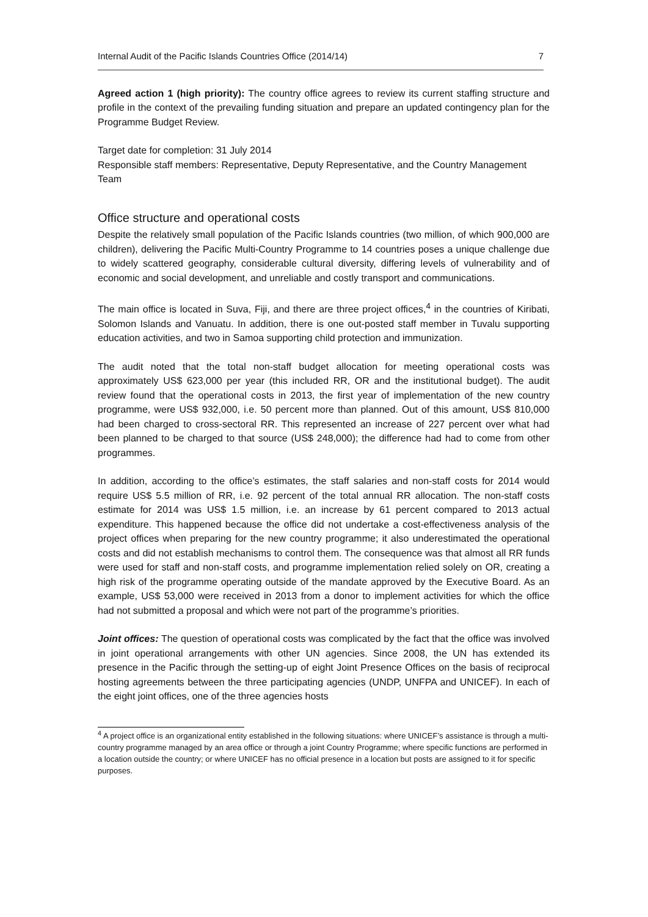Internal Audit of the Pacific Islands Countries Office (2014/14) 7
Agreed action 1 (high priority): The country office agrees to review its current staffing structure and profile in the context of the prevailing funding situation and prepare an updated contingency plan for the Programme Budget Review.
Target date for completion: 31 July 2014
Responsible staff members: Representative, Deputy Representative, and the Country Management Team
Office structure and operational costs
Despite the relatively small population of the Pacific Islands countries (two million, of which 900,000 are children), delivering the Pacific Multi-Country Programme to 14 countries poses a unique challenge due to widely scattered geography, considerable cultural diversity, differing levels of vulnerability and of economic and social development, and unreliable and costly transport and communications.
The main office is located in Suva, Fiji, and there are three project offices,<sup>4</sup> in the countries of Kiribati, Solomon Islands and Vanuatu. In addition, there is one out-posted staff member in Tuvalu supporting education activities, and two in Samoa supporting child protection and immunization.
The audit noted that the total non-staff budget allocation for meeting operational costs was approximately US$ 623,000 per year (this included RR, OR and the institutional budget). The audit review found that the operational costs in 2013, the first year of implementation of the new country programme, were US$ 932,000, i.e. 50 percent more than planned. Out of this amount, US$ 810,000 had been charged to cross-sectoral RR. This represented an increase of 227 percent over what had been planned to be charged to that source (US$ 248,000); the difference had had to come from other programmes.
In addition, according to the office’s estimates, the staff salaries and non-staff costs for 2014 would require US$ 5.5 million of RR, i.e. 92 percent of the total annual RR allocation. The non-staff costs estimate for 2014 was US$ 1.5 million, i.e. an increase by 61 percent compared to 2013 actual expenditure. This happened because the office did not undertake a cost-effectiveness analysis of the project offices when preparing for the new country programme; it also underestimated the operational costs and did not establish mechanisms to control them. The consequence was that almost all RR funds were used for staff and non-staff costs, and programme implementation relied solely on OR, creating a high risk of the programme operating outside of the mandate approved by the Executive Board. As an example, US$ 53,000 were received in 2013 from a donor to implement activities for which the office had not submitted a proposal and which were not part of the programme’s priorities.
Joint offices: The question of operational costs was complicated by the fact that the office was involved in joint operational arrangements with other UN agencies. Since 2008, the UN has extended its presence in the Pacific through the setting-up of eight Joint Presence Offices on the basis of reciprocal hosting agreements between the three participating agencies (UNDP, UNFPA and UNICEF). In each of the eight joint offices, one of the three agencies hosts
<sup>4</sup> A project office is an organizational entity established in the following situations: where UNICEF’s assistance is through a multi-country programme managed by an area office or through a joint Country Programme; where specific functions are performed in a location outside the country; or where UNICEF has no official presence in a location but posts are assigned to it for specific purposes.